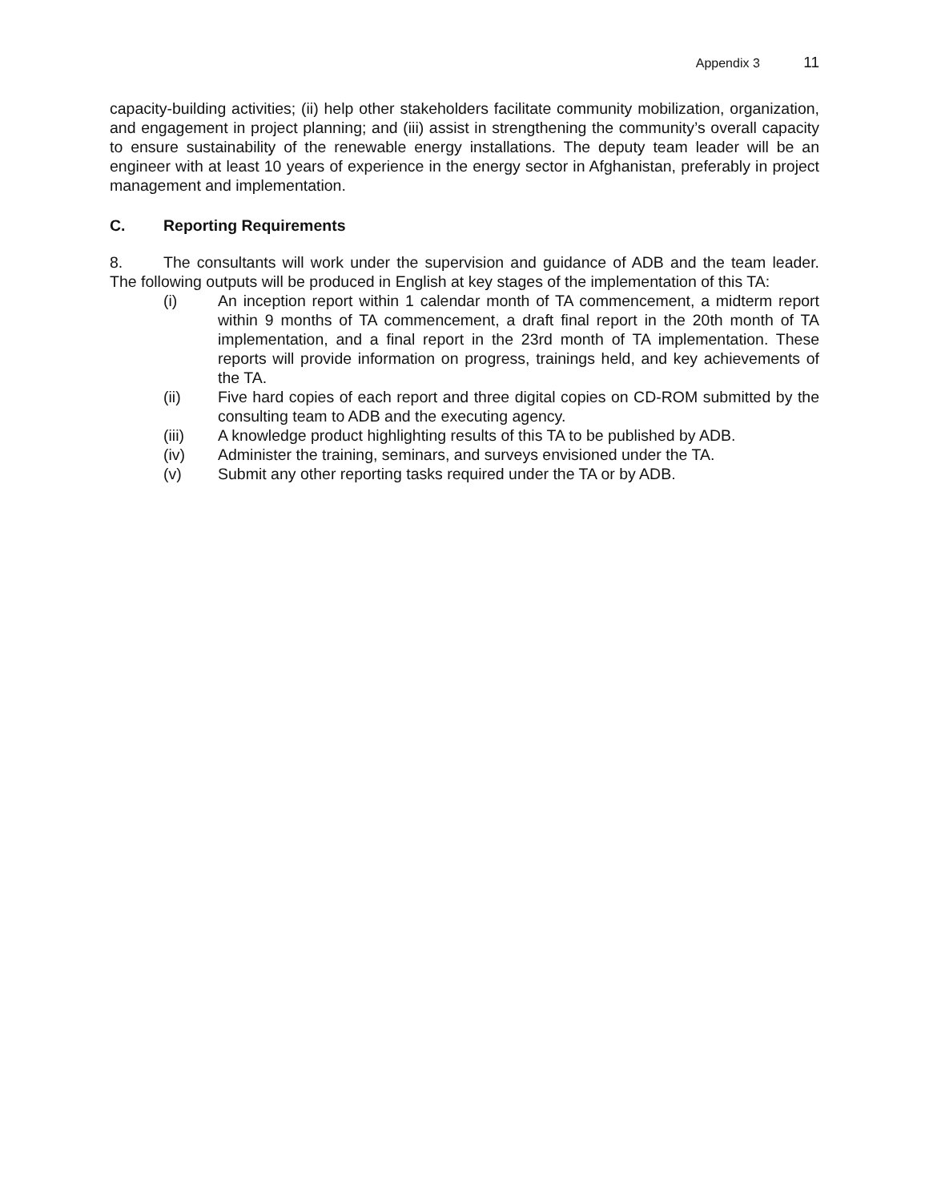Appendix 3 11
capacity-building activities; (ii) help other stakeholders facilitate community mobilization, organization, and engagement in project planning; and (iii) assist in strengthening the community’s overall capacity to ensure sustainability of the renewable energy installations. The deputy team leader will be an engineer with at least 10 years of experience in the energy sector in Afghanistan, preferably in project management and implementation.
C. Reporting Requirements
8. The consultants will work under the supervision and guidance of ADB and the team leader. The following outputs will be produced in English at key stages of the implementation of this TA:
(i) An inception report within 1 calendar month of TA commencement, a midterm report within 9 months of TA commencement, a draft final report in the 20th month of TA implementation, and a final report in the 23rd month of TA implementation. These reports will provide information on progress, trainings held, and key achievements of the TA.
(ii) Five hard copies of each report and three digital copies on CD-ROM submitted by the consulting team to ADB and the executing agency.
(iii) A knowledge product highlighting results of this TA to be published by ADB.
(iv) Administer the training, seminars, and surveys envisioned under the TA.
(v) Submit any other reporting tasks required under the TA or by ADB.